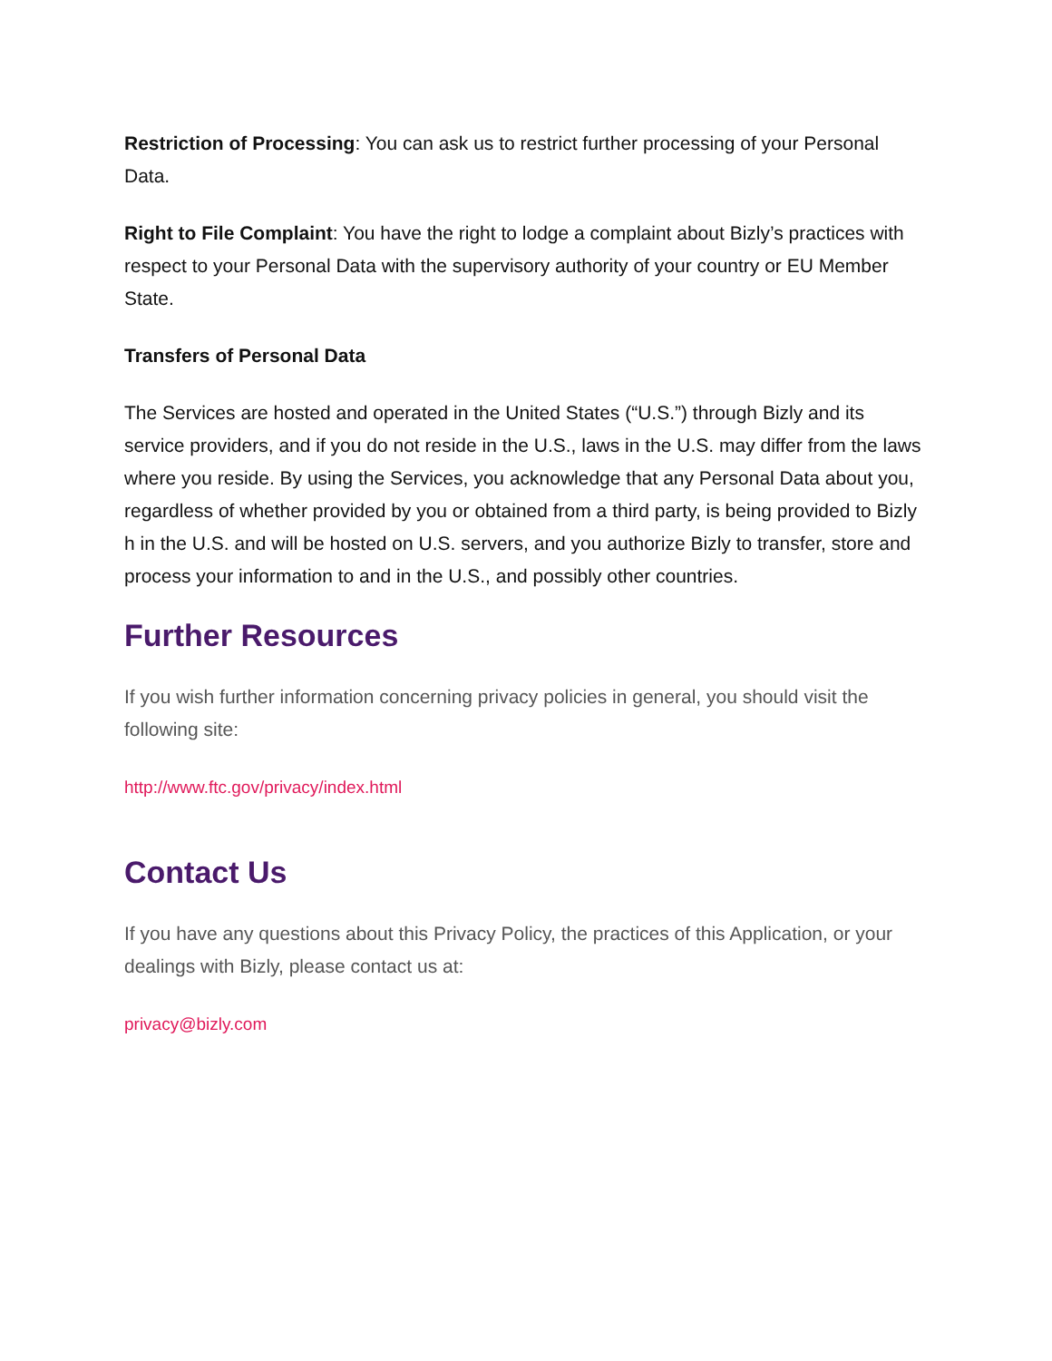Restriction of Processing: You can ask us to restrict further processing of your Personal Data.
Right to File Complaint: You have the right to lodge a complaint about Bizly’s practices with respect to your Personal Data with the supervisory authority of your country or EU Member State.
Transfers of Personal Data
The Services are hosted and operated in the United States (“U.S.”) through Bizly and its service providers, and if you do not reside in the U.S., laws in the U.S. may differ from the laws where you reside. By using the Services, you acknowledge that any Personal Data about you, regardless of whether provided by you or obtained from a third party, is being provided to Bizly h in the U.S. and will be hosted on U.S. servers, and you authorize Bizly to transfer, store and process your information to and in the U.S., and possibly other countries.
Further Resources
If you wish further information concerning privacy policies in general, you should visit the following site:
http://www.ftc.gov/privacy/index.html
Contact Us
If you have any questions about this Privacy Policy, the practices of this Application, or your dealings with Bizly, please contact us at:
privacy@bizly.com